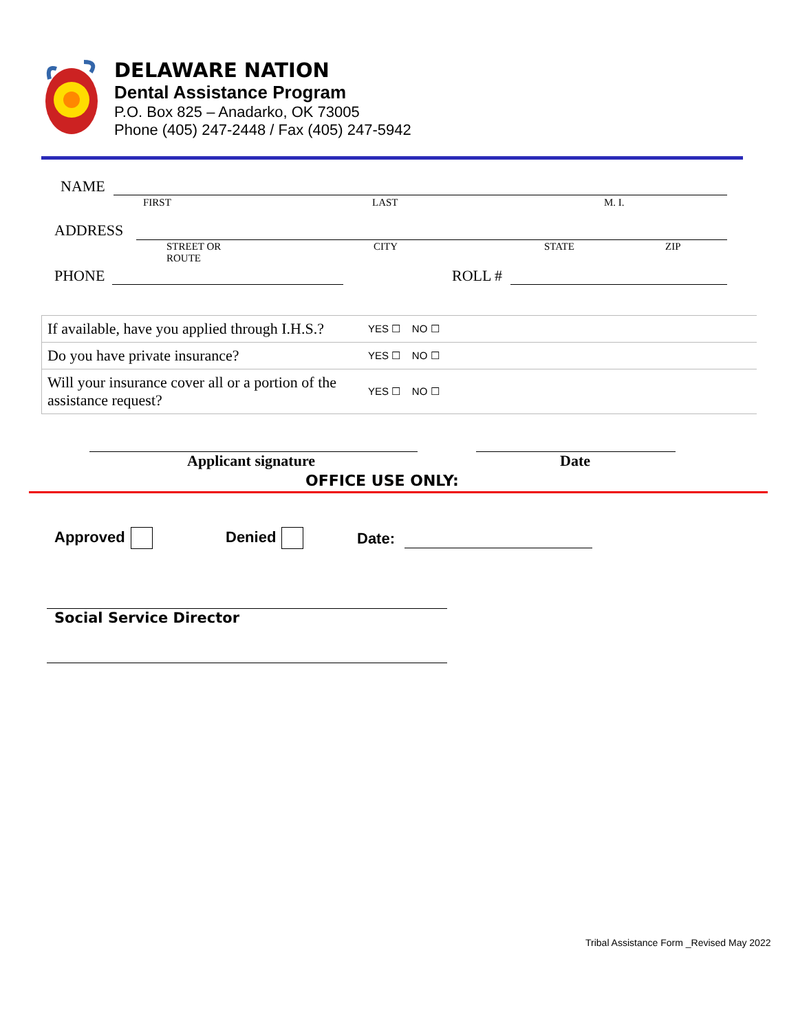DELAWARE NATION
Dental Assistance Program
P.O. Box 825 – Anadarko, OK 73005
Phone (405) 247-2448 / Fax (405) 247-5942
NAME
FIRST LAST M. I.
ADDRESS
STREET OR
ROUTE
CITY STATE ZIP
PHONE ROLL #
| If available, have you applied through I.H.S.? | YES ☐ NO ☐ |
| Do you have private insurance? | YES ☐ NO ☐ |
| Will your insurance cover all or a portion of the assistance request? | YES ☐ NO ☐ |
Applicant signature Date
OFFICE USE ONLY:
Approved Denied Date:
Social Service Director
Tribal Assistance Form _Revised May 2022